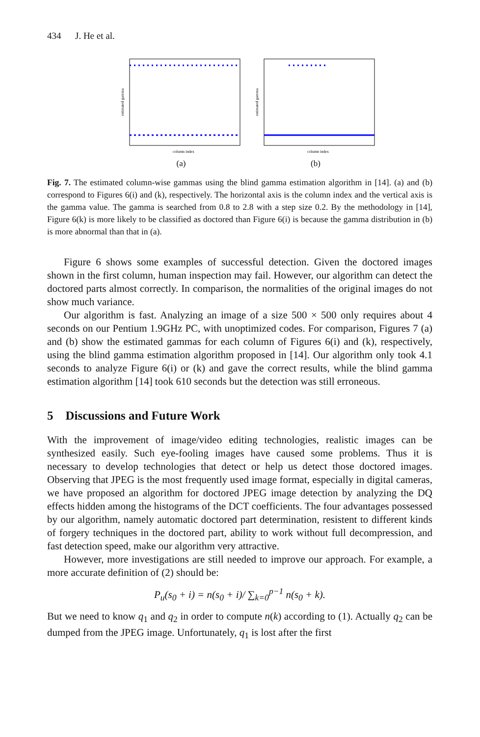434 J. He et al.
column index
estimated gamma
(a)
column index
estimated gamma
(b)
Fig. 7. The estimated column-wise gammas using the blind gamma estimation algorithm in [14]. (a) and (b) correspond to Figures 6(i) and (k), respectively. The horizontal axis is the column index and the vertical axis is the gamma value. The gamma is searched from 0.8 to 2.8 with a step size 0.2. By the methodology in [14], Figure 6(k) is more likely to be classified as doctored than Figure 6(i) is because the gamma distribution in (b) is more abnormal than that in (a).
Figure 6 shows some examples of successful detection. Given the doctored images shown in the first column, human inspection may fail. However, our algorithm can detect the doctored parts almost correctly. In comparison, the normalities of the original images do not show much variance.
Our algorithm is fast. Analyzing an image of a size 500 × 500 only requires about 4 seconds on our Pentium 1.9GHz PC, with unoptimized codes. For comparison, Figures 7 (a) and (b) show the estimated gammas for each column of Figures 6(i) and (k), respectively, using the blind gamma estimation algorithm proposed in [14]. Our algorithm only took 4.1 seconds to analyze Figure 6(i) or (k) and gave the correct results, while the blind gamma estimation algorithm [14] took 610 seconds but the detection was still erroneous.
5 Discussions and Future Work
With the improvement of image/video editing technologies, realistic images can be synthesized easily. Such eye-fooling images have caused some problems. Thus it is necessary to develop technologies that detect or help us detect those doctored images. Observing that JPEG is the most frequently used image format, especially in digital cameras, we have proposed an algorithm for doctored JPEG image detection by analyzing the DQ effects hidden among the histograms of the DCT coefficients. The four advantages possessed by our algorithm, namely automatic doctored part determination, resistent to different kinds of forgery techniques in the doctored part, ability to work without full decompression, and fast detection speed, make our algorithm very attractive.
However, more investigations are still needed to improve our approach. For example, a more accurate definition of (2) should be:
P<sub>u</sub>(s<sub>0</sub> + i) = n(s<sub>0</sub> + i)/ ∑<sub>k=0</sub><sup>p−1</sup> n(s<sub>0</sub> + k).
But we need to know q<sub>1</sub> and q<sub>2</sub> in order to compute n(k) according to (1). Actually q<sub>2</sub> can be dumped from the JPEG image. Unfortunately, q<sub>1</sub> is lost after the first